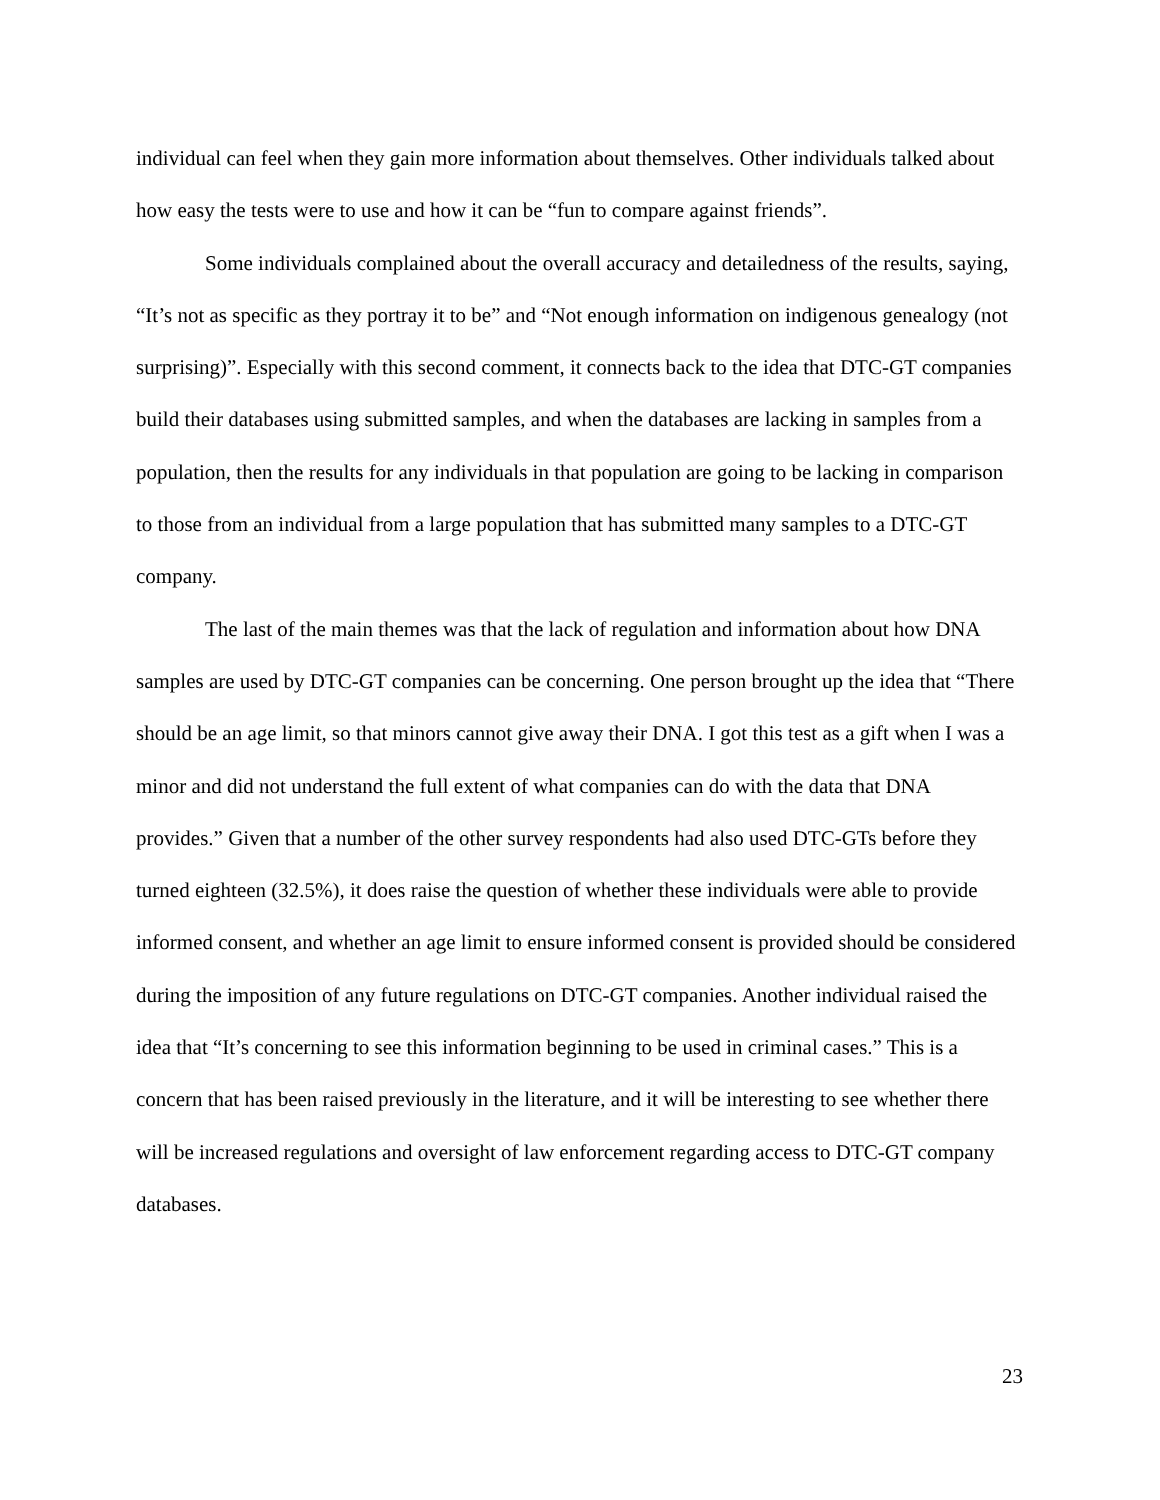individual can feel when they gain more information about themselves. Other individuals talked about how easy the tests were to use and how it can be “fun to compare against friends”.
Some individuals complained about the overall accuracy and detailedness of the results, saying, “It’s not as specific as they portray it to be” and “Not enough information on indigenous genealogy (not surprising)”. Especially with this second comment, it connects back to the idea that DTC-GT companies build their databases using submitted samples, and when the databases are lacking in samples from a population, then the results for any individuals in that population are going to be lacking in comparison to those from an individual from a large population that has submitted many samples to a DTC-GT company.
The last of the main themes was that the lack of regulation and information about how DNA samples are used by DTC-GT companies can be concerning. One person brought up the idea that “There should be an age limit, so that minors cannot give away their DNA. I got this test as a gift when I was a minor and did not understand the full extent of what companies can do with the data that DNA provides.” Given that a number of the other survey respondents had also used DTC-GTs before they turned eighteen (32.5%), it does raise the question of whether these individuals were able to provide informed consent, and whether an age limit to ensure informed consent is provided should be considered during the imposition of any future regulations on DTC-GT companies. Another individual raised the idea that “It’s concerning to see this information beginning to be used in criminal cases.” This is a concern that has been raised previously in the literature, and it will be interesting to see whether there will be increased regulations and oversight of law enforcement regarding access to DTC-GT company databases.
23